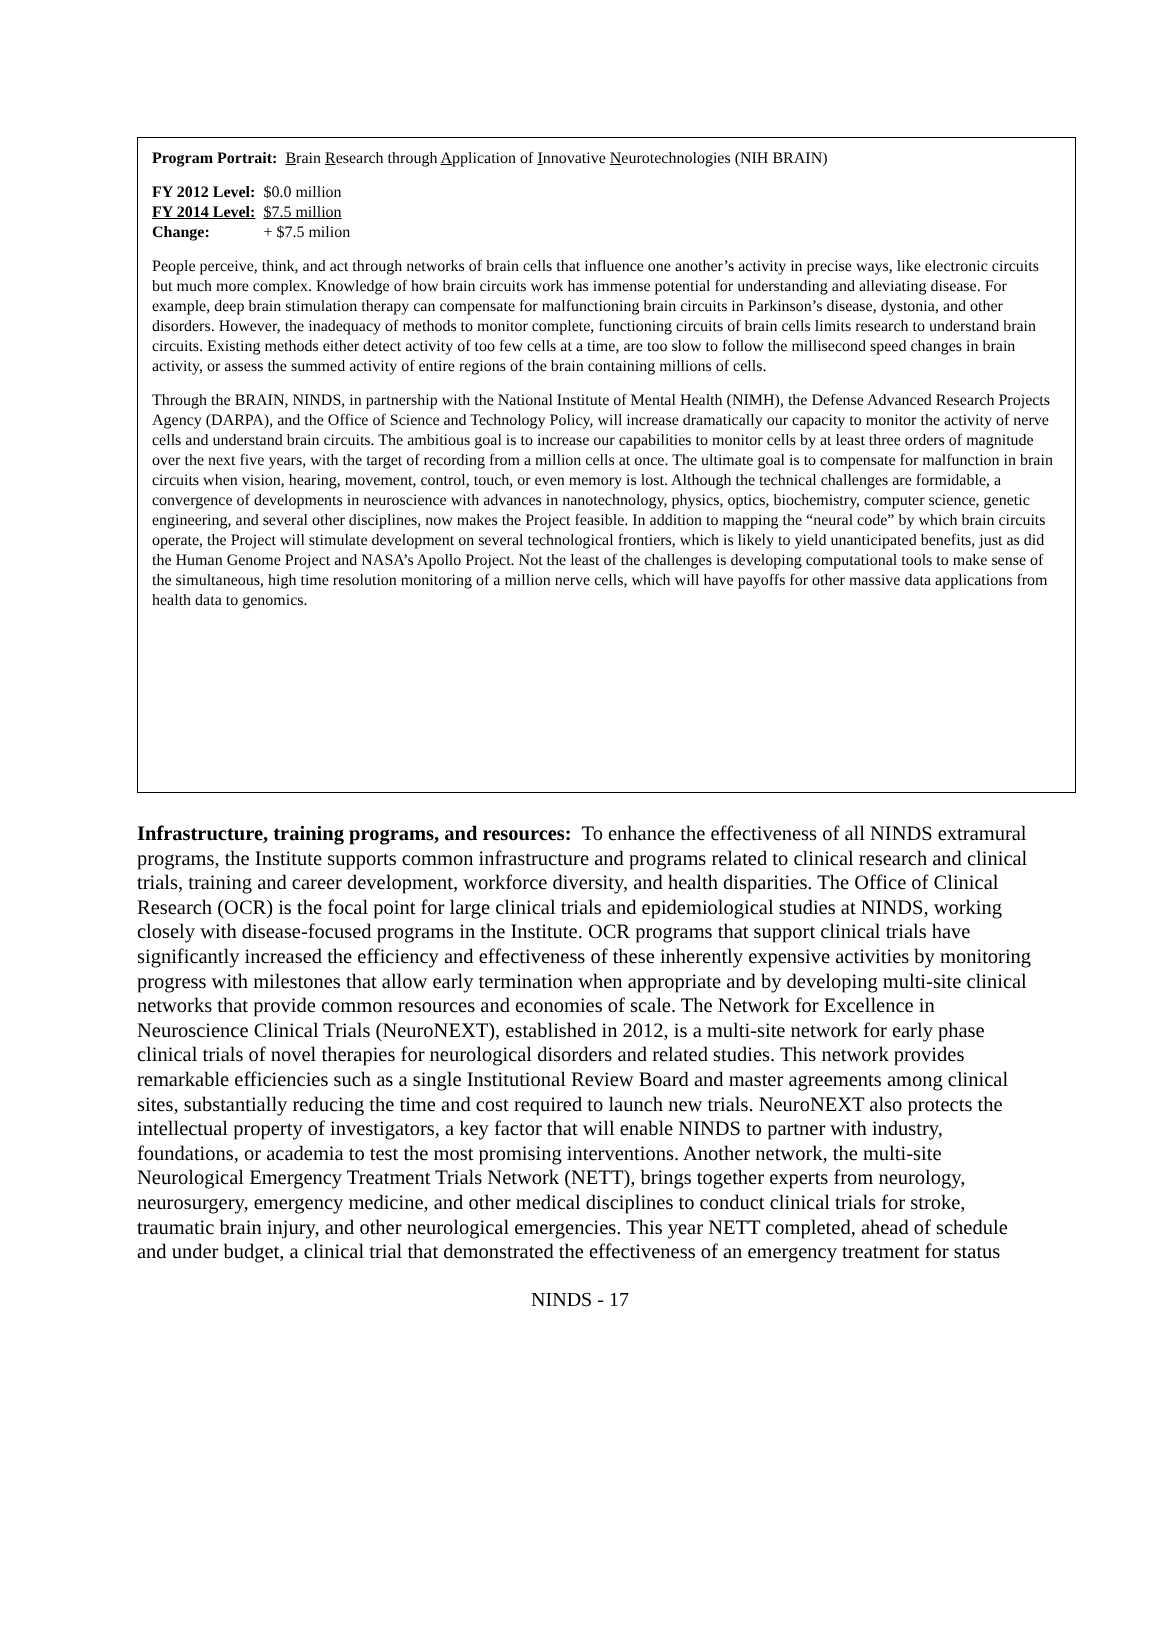Program Portrait: Brain Research through Application of Innovative Neurotechnologies (NIH BRAIN)
| FY 2012 Level: | $0.0 million |
| FY 2014 Level: | $7.5 million |
| Change: | + $7.5 milion |
People perceive, think, and act through networks of brain cells that influence one another’s activity in precise ways, like electronic circuits but much more complex. Knowledge of how brain circuits work has immense potential for understanding and alleviating disease. For example, deep brain stimulation therapy can compensate for malfunctioning brain circuits in Parkinson’s disease, dystonia, and other disorders. However, the inadequacy of methods to monitor complete, functioning circuits of brain cells limits research to understand brain circuits. Existing methods either detect activity of too few cells at a time, are too slow to follow the millisecond speed changes in brain activity, or assess the summed activity of entire regions of the brain containing millions of cells.
Through the BRAIN, NINDS, in partnership with the National Institute of Mental Health (NIMH), the Defense Advanced Research Projects Agency (DARPA), and the Office of Science and Technology Policy, will increase dramatically our capacity to monitor the activity of nerve cells and understand brain circuits. The ambitious goal is to increase our capabilities to monitor cells by at least three orders of magnitude over the next five years, with the target of recording from a million cells at once. The ultimate goal is to compensate for malfunction in brain circuits when vision, hearing, movement, control, touch, or even memory is lost. Although the technical challenges are formidable, a convergence of developments in neuroscience with advances in nanotechnology, physics, optics, biochemistry, computer science, genetic engineering, and several other disciplines, now makes the Project feasible. In addition to mapping the “neural code” by which brain circuits operate, the Project will stimulate development on several technological frontiers, which is likely to yield unanticipated benefits, just as did the Human Genome Project and NASA’s Apollo Project. Not the least of the challenges is developing computational tools to make sense of the simultaneous, high time resolution monitoring of a million nerve cells, which will have payoffs for other massive data applications from health data to genomics.
Infrastructure, training programs, and resources: To enhance the effectiveness of all NINDS extramural programs, the Institute supports common infrastructure and programs related to clinical research and clinical trials, training and career development, workforce diversity, and health disparities. The Office of Clinical Research (OCR) is the focal point for large clinical trials and epidemiological studies at NINDS, working closely with disease-focused programs in the Institute. OCR programs that support clinical trials have significantly increased the efficiency and effectiveness of these inherently expensive activities by monitoring progress with milestones that allow early termination when appropriate and by developing multi-site clinical networks that provide common resources and economies of scale. The Network for Excellence in Neuroscience Clinical Trials (NeuroNEXT), established in 2012, is a multi-site network for early phase clinical trials of novel therapies for neurological disorders and related studies. This network provides remarkable efficiencies such as a single Institutional Review Board and master agreements among clinical sites, substantially reducing the time and cost required to launch new trials. NeuroNEXT also protects the intellectual property of investigators, a key factor that will enable NINDS to partner with industry, foundations, or academia to test the most promising interventions. Another network, the multi-site Neurological Emergency Treatment Trials Network (NETT), brings together experts from neurology, neurosurgery, emergency medicine, and other medical disciplines to conduct clinical trials for stroke, traumatic brain injury, and other neurological emergencies. This year NETT completed, ahead of schedule and under budget, a clinical trial that demonstrated the effectiveness of an emergency treatment for status
NINDS - 17